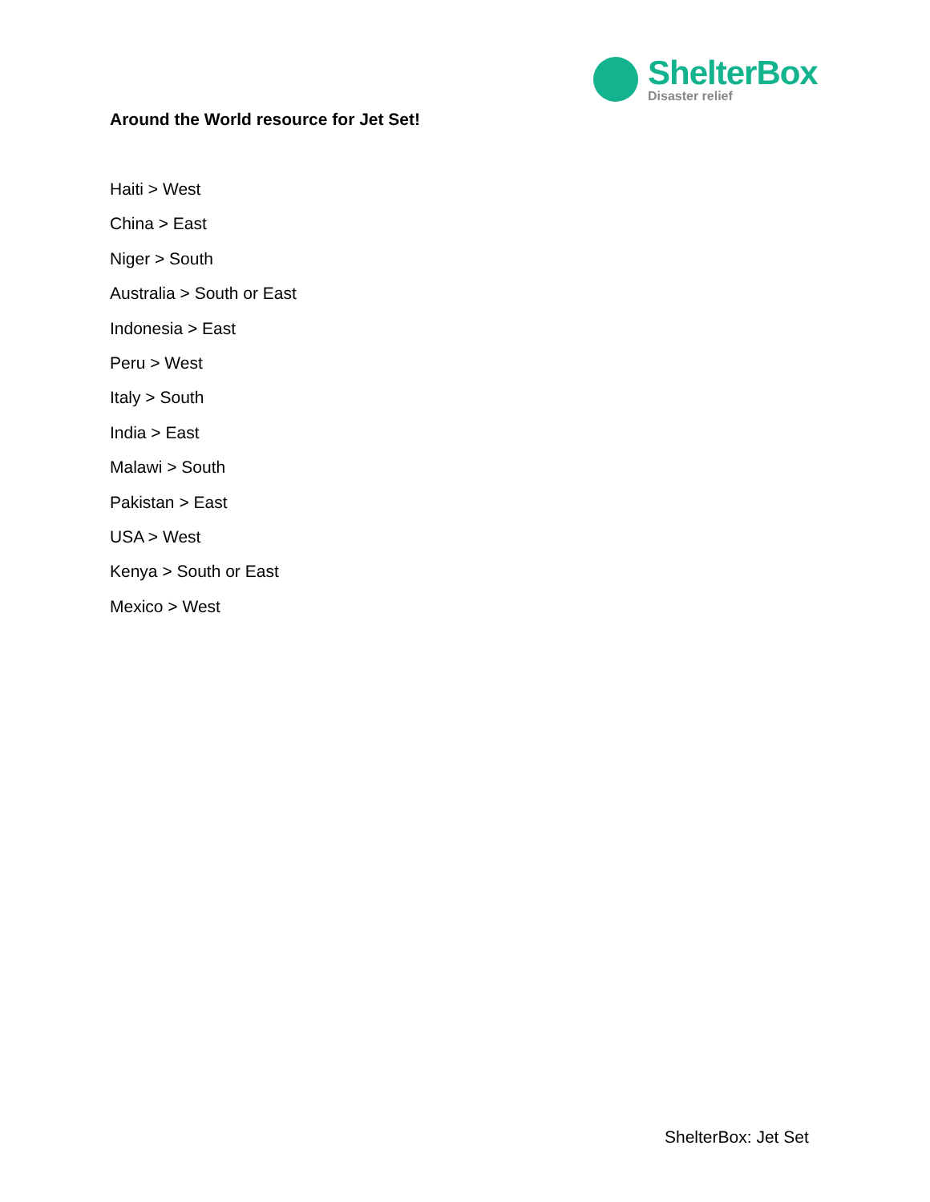ShelterBox
Disaster relief
Around the World resource for Jet Set!
Haiti > West
China > East
Niger > South
Australia > South or East
Indonesia > East
Peru > West
Italy > South
India > East
Malawi > South
Pakistan > East
USA > West
Kenya > South or East
Mexico > West
ShelterBox: Jet Set